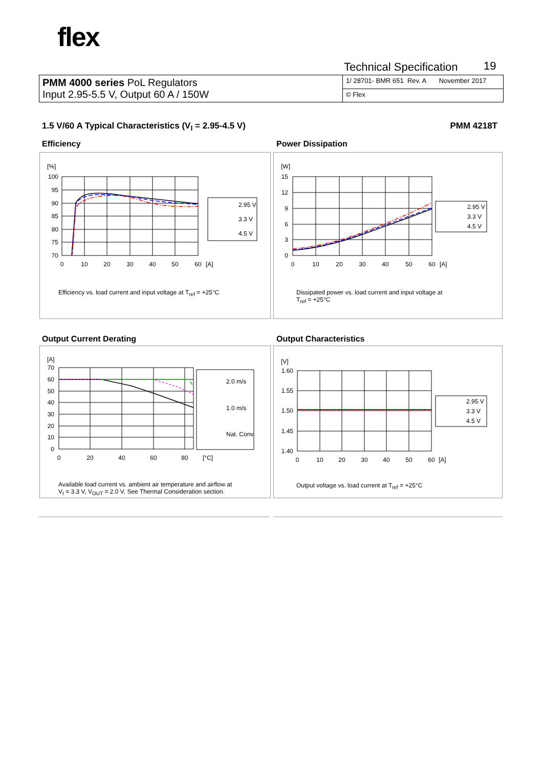flex
Technical Specification 19
| PMM 4000 series PoL Regulators Input 2.95-5.5 V, Output 60 A / 150W | 1/ 28701- BMR 651 Rev. A November 2017 |
| | © Flex |
1.5 V/60 A Typical Characteristics (V<sub>I</sub> = 2.95-4.5 V) PMM 4218T
Efficiency Power Dissipation
Output Current Derating Output Characteristics
[%]
100
95
90
85
80
75
70
0
10
20
30
40
50
60
[A]
2.95 V
3.3 V
4.5 V
Efficiency vs. load current and input voltage at T<sub>ref</sub> = +25°C
[W]
15
12
9
6
3
0
0
10
20
30
40
50
60
[A]
2.95 V
3.3 V
4.5 V
Dissipated power vs. load current and input voltage at
T<sub>ref</sub> = +25°C
[A]
70
60
50
40
30
20
10
0
0
20
40
60
80
[°C]
2.0 m/s
1.0 m/s
Nat. Conv.
Available load current vs. ambient air temperature and airflow at
V<sub>I</sub> = 3.3 V, V<sub>OUT</sub> = 2.0 V. See Thermal Consideration section.
[V]
1.60
1.55
1.50
1.45
1.40
0
10
20
30
40
50
60
[A]
2.95 V
3.3 V
4.5 V
Output voltage vs. load current at T<sub>ref</sub> = +25°C